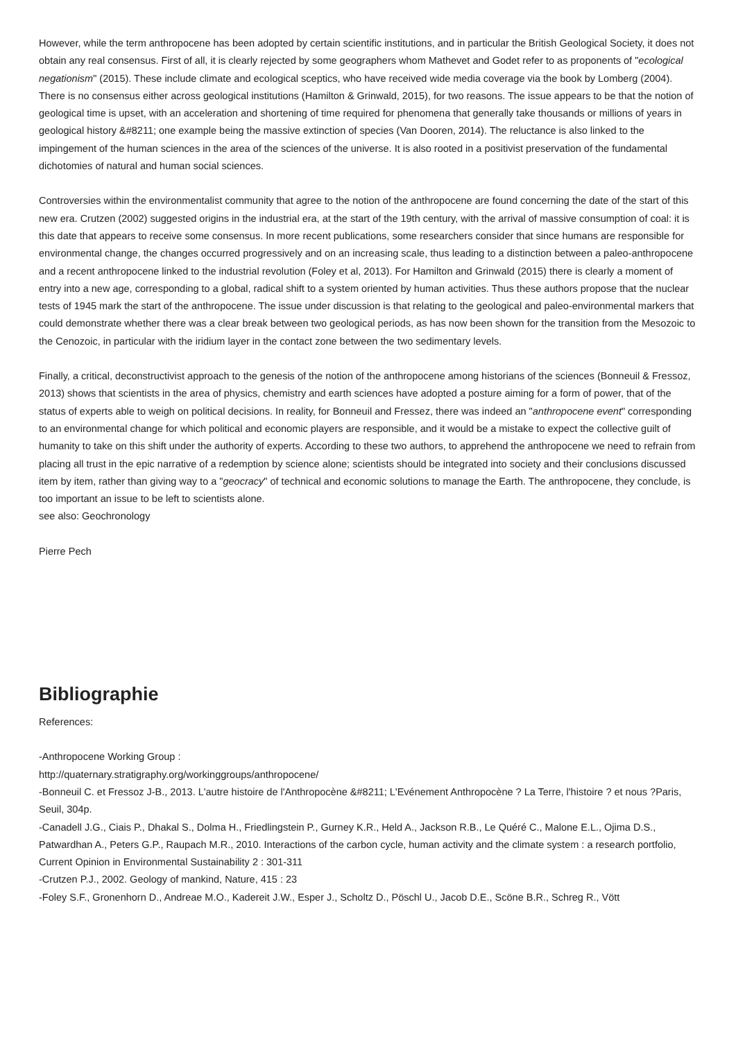However, while the term anthropocene has been adopted by certain scientific institutions, and in particular the British Geological Society, it does not obtain any real consensus. First of all, it is clearly rejected by some geographers whom Mathevet and Godet refer to as proponents of "ecological negationism" (2015). These include climate and ecological sceptics, who have received wide media coverage via the book by Lomberg (2004). There is no consensus either across geological institutions (Hamilton & Grinwald, 2015), for two reasons. The issue appears to be that the notion of geological time is upset, with an acceleration and shortening of time required for phenomena that generally take thousands or millions of years in geological history &#8211; one example being the massive extinction of species (Van Dooren, 2014). The reluctance is also linked to the impingement of the human sciences in the area of the sciences of the universe. It is also rooted in a positivist preservation of the fundamental dichotomies of natural and human social sciences.
Controversies within the environmentalist community that agree to the notion of the anthropocene are found concerning the date of the start of this new era. Crutzen (2002) suggested origins in the industrial era, at the start of the 19th century, with the arrival of massive consumption of coal: it is this date that appears to receive some consensus. In more recent publications, some researchers consider that since humans are responsible for environmental change, the changes occurred progressively and on an increasing scale, thus leading to a distinction between a paleo-anthropocene and a recent anthropocene linked to the industrial revolution (Foley et al, 2013). For Hamilton and Grinwald (2015) there is clearly a moment of entry into a new age, corresponding to a global, radical shift to a system oriented by human activities. Thus these authors propose that the nuclear tests of 1945 mark the start of the anthropocene. The issue under discussion is that relating to the geological and paleo-environmental markers that could demonstrate whether there was a clear break between two geological periods, as has now been shown for the transition from the Mesozoic to the Cenozoic, in particular with the iridium layer in the contact zone between the two sedimentary levels.
Finally, a critical, deconstructivist approach to the genesis of the notion of the anthropocene among historians of the sciences (Bonneuil & Fressoz, 2013) shows that scientists in the area of physics, chemistry and earth sciences have adopted a posture aiming for a form of power, that of the status of experts able to weigh on political decisions. In reality, for Bonneuil and Fressez, there was indeed an "anthropocene event" corresponding to an environmental change for which political and economic players are responsible, and it would be a mistake to expect the collective guilt of humanity to take on this shift under the authority of experts. According to these two authors, to apprehend the anthropocene we need to refrain from placing all trust in the epic narrative of a redemption by science alone; scientists should be integrated into society and their conclusions discussed item by item, rather than giving way to a "geocracy" of technical and economic solutions to manage the Earth. The anthropocene, they conclude, is too important an issue to be left to scientists alone.
see also: Geochronology
Pierre Pech
Bibliographie
References:
-Anthropocene Working Group :
http://quaternary.stratigraphy.org/workinggroups/anthropocene/
-Bonneuil C. et Fressoz J-B., 2013. L'autre histoire de l'Anthropocène &#8211; L'Evénement Anthropocène ? La Terre, l'histoire ? et nous ?Paris, Seuil, 304p.
-Canadell J.G., Ciais P., Dhakal S., Dolma H., Friedlingstein P., Gurney K.R., Held A., Jackson R.B., Le Quéré C., Malone E.L., Ojima D.S., Patwardhan A., Peters G.P., Raupach M.R., 2010. Interactions of the carbon cycle, human activity and the climate system : a research portfolio, Current Opinion in Environmental Sustainability 2 : 301-311
-Crutzen P.J., 2002. Geology of mankind, Nature, 415 : 23
-Foley S.F., Gronenhorn D., Andreae M.O., Kadereit J.W., Esper J., Scholtz D., Pöschl U., Jacob D.E., Scöne B.R., Schreg R., Vött